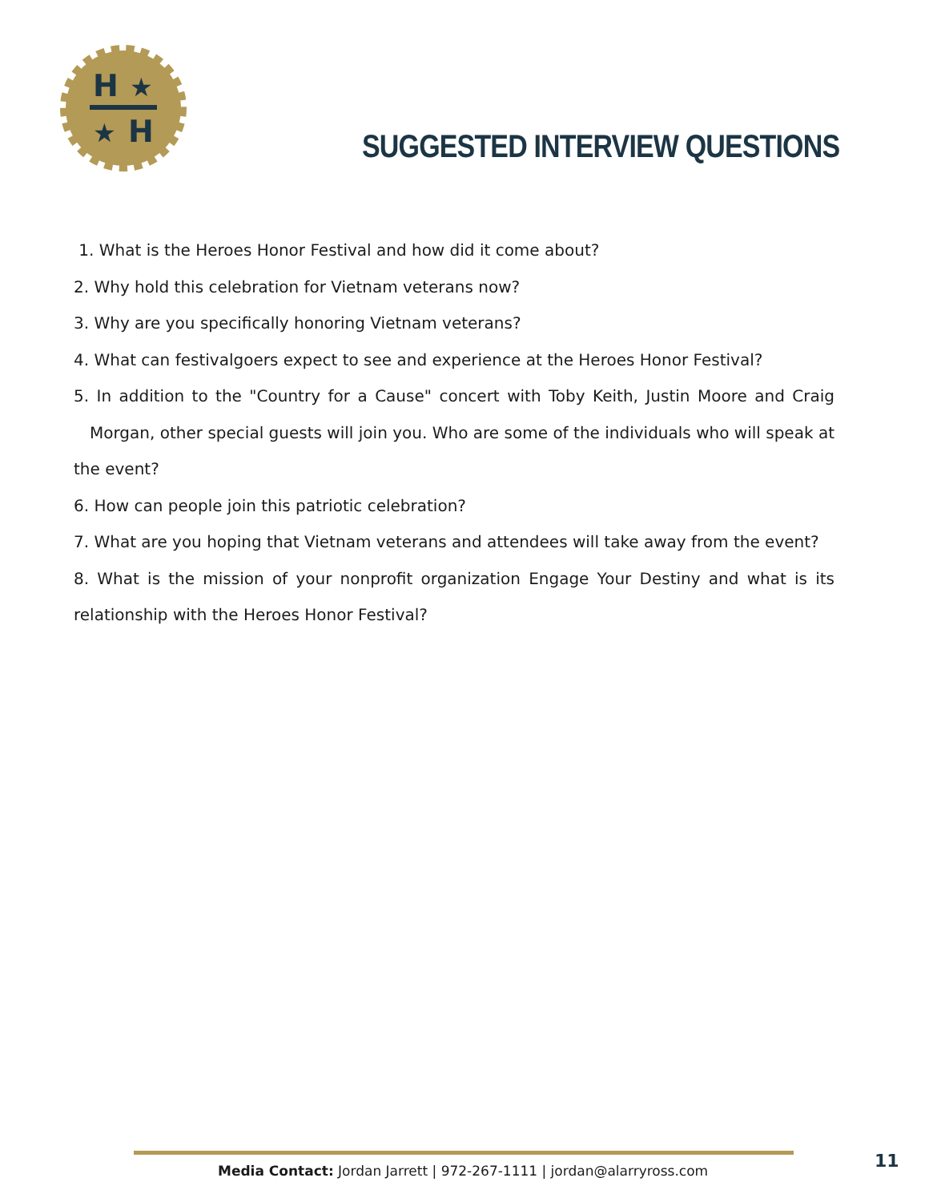H
★
★
H
SUGGESTED INTERVIEW QUESTIONS
1. What is the Heroes Honor Festival and how did it come about?
2. Why hold this celebration for Vietnam veterans now?
3. Why are you specifically honoring Vietnam veterans?
4. What can festivalgoers expect to see and experience at the Heroes Honor Festival?
5. In addition to the "Country for a Cause" concert with Toby Keith, Justin Moore and Craig Morgan, other special guests will join you. Who are some of the individuals who will speak at the event?
6. How can people join this patriotic celebration?
7. What are you hoping that Vietnam veterans and attendees will take away from the event?
8. What is the mission of your nonprofit organization Engage Your Destiny and what is its relationship with the Heroes Honor Festival?
Media Contact: Jordan Jarrett | 972-267-1111 | jordan@alarryross.com
11